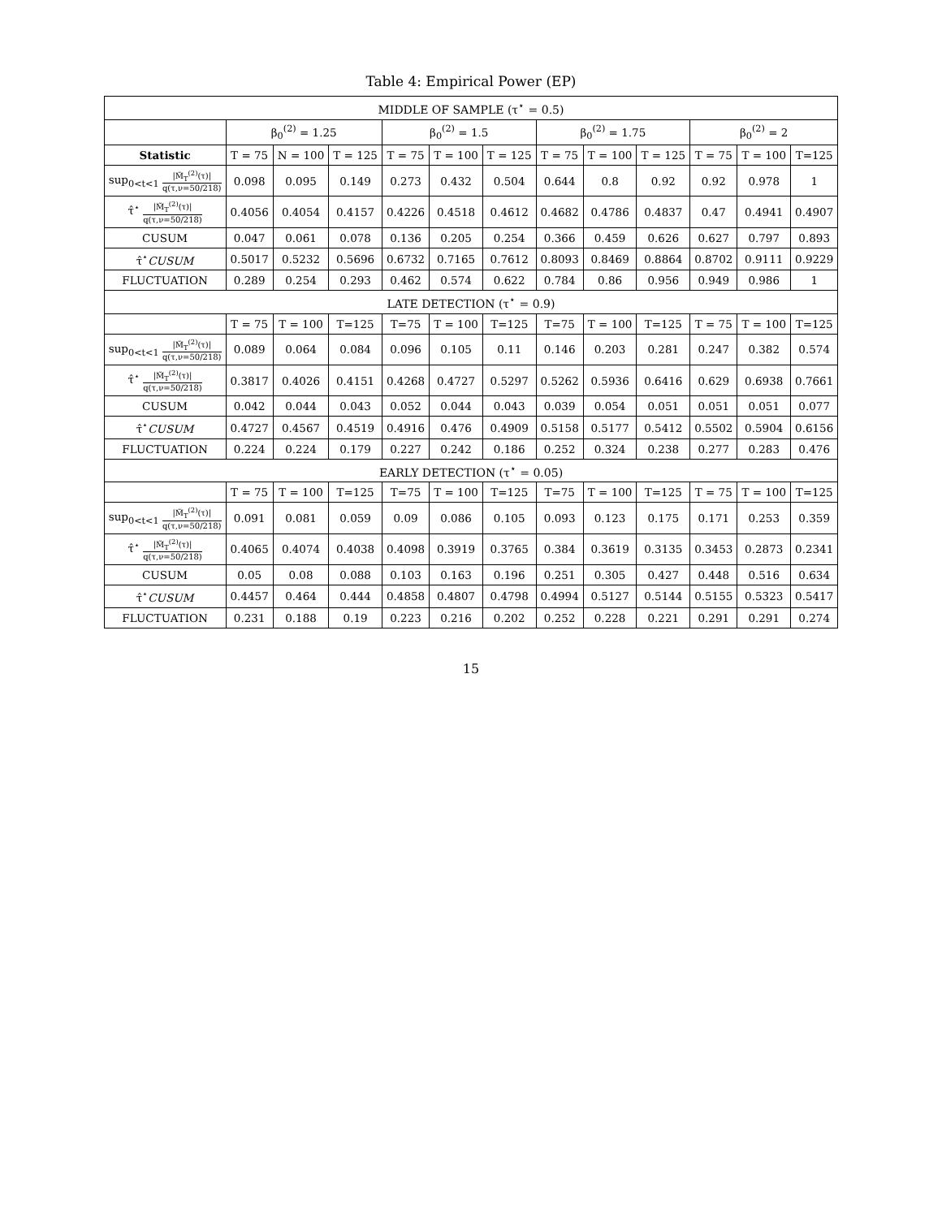Table 4: Empirical Power (EP)
| MIDDLE OF SAMPLE (τ<sup>⋆</sup> = 0.5) | | | | | | | | | | | | |
| --- | --- | --- | --- | --- | --- | --- | --- | --- | --- | --- | --- | --- |
| | β<sub>0</sub><sup>(2)</sup> = 1.25 | | | β<sub>0</sub><sup>(2)</sup> = 1.5 | | | β<sub>0</sub><sup>(2)</sup> = 1.75 | | | β<sub>0</sub><sup>(2)</sup> = 2 | | |
| Statistic | T = 75 | N = 100 | T = 125 | T = 75 | T = 100 | T = 125 | T = 75 | T = 100 | T = 125 | T = 75 | T = 100 | T=125 |
| sup<sub>0<t<1</sub> /M̃<sub>T</sub><sup>(2)</sup>(τ)/ q(τ,ν=50/218) | 0.098 | 0.095 | 0.149 | 0.273 | 0.432 | 0.504 | 0.644 | 0.8 | 0.92 | 0.92 | 0.978 | 1 |
| τ̂<sup>⋆</sup> /M̃<sub>T</sub><sup>(2)</sup>(τ)/ q(τ,ν=50/218) | 0.4056 | 0.4054 | 0.4157 | 0.4226 | 0.4518 | 0.4612 | 0.4682 | 0.4786 | 0.4837 | 0.47 | 0.4941 | 0.4907 |
| CUSUM | 0.047 | 0.061 | 0.078 | 0.136 | 0.205 | 0.254 | 0.366 | 0.459 | 0.626 | 0.627 | 0.797 | 0.893 |
| τ̂<sup>⋆</sup> CUSUM | 0.5017 | 0.5232 | 0.5696 | 0.6732 | 0.7165 | 0.7612 | 0.8093 | 0.8469 | 0.8864 | 0.8702 | 0.9111 | 0.9229 |
| FLUCTUATION | 0.289 | 0.254 | 0.293 | 0.462 | 0.574 | 0.622 | 0.784 | 0.86 | 0.956 | 0.949 | 0.986 | 1 |
| LATE DETECTION (τ<sup>⋆</sup> = 0.9) | | | | | | | | | | | | |
| | T = 75 | T = 100 | T=125 | T=75 | T = 100 | T=125 | T=75 | T = 100 | T=125 | T = 75 | T = 100 | T=125 |
| sup<sub>0<t<1</sub> /M̃<sub>T</sub><sup>(2)</sup>(τ)/ q(τ,ν=50/218) | 0.089 | 0.064 | 0.084 | 0.096 | 0.105 | 0.11 | 0.146 | 0.203 | 0.281 | 0.247 | 0.382 | 0.574 |
| τ̂<sup>⋆</sup> /M̃<sub>T</sub><sup>(2)</sup>(τ)/ q(τ,ν=50/218) | 0.3817 | 0.4026 | 0.4151 | 0.4268 | 0.4727 | 0.5297 | 0.5262 | 0.5936 | 0.6416 | 0.629 | 0.6938 | 0.7661 |
| CUSUM | 0.042 | 0.044 | 0.043 | 0.052 | 0.044 | 0.043 | 0.039 | 0.054 | 0.051 | 0.051 | 0.051 | 0.077 |
| τ̂<sup>⋆</sup> CUSUM | 0.4727 | 0.4567 | 0.4519 | 0.4916 | 0.476 | 0.4909 | 0.5158 | 0.5177 | 0.5412 | 0.5502 | 0.5904 | 0.6156 |
| FLUCTUATION | 0.224 | 0.224 | 0.179 | 0.227 | 0.242 | 0.186 | 0.252 | 0.324 | 0.238 | 0.277 | 0.283 | 0.476 |
| EARLY DETECTION (τ<sup>⋆</sup> = 0.05) | | | | | | | | | | | | |
| | T = 75 | T = 100 | T=125 | T=75 | T = 100 | T=125 | T=75 | T = 100 | T=125 | T = 75 | T = 100 | T=125 |
| sup<sub>0<t<1</sub> /M̃<sub>T</sub><sup>(2)</sup>(τ)/ q(τ,ν=50/218) | 0.091 | 0.081 | 0.059 | 0.09 | 0.086 | 0.105 | 0.093 | 0.123 | 0.175 | 0.171 | 0.253 | 0.359 |
| τ̂<sup>⋆</sup> /M̃<sub>T</sub><sup>(2)</sup>(τ)/ q(τ,ν=50/218) | 0.4065 | 0.4074 | 0.4038 | 0.4098 | 0.3919 | 0.3765 | 0.384 | 0.3619 | 0.3135 | 0.3453 | 0.2873 | 0.2341 |
| CUSUM | 0.05 | 0.08 | 0.088 | 0.103 | 0.163 | 0.196 | 0.251 | 0.305 | 0.427 | 0.448 | 0.516 | 0.634 |
| τ̂<sup>⋆</sup> CUSUM | 0.4457 | 0.464 | 0.444 | 0.4858 | 0.4807 | 0.4798 | 0.4994 | 0.5127 | 0.5144 | 0.5155 | 0.5323 | 0.5417 |
| FLUCTUATION | 0.231 | 0.188 | 0.19 | 0.223 | 0.216 | 0.202 | 0.252 | 0.228 | 0.221 | 0.291 | 0.291 | 0.274 |
15